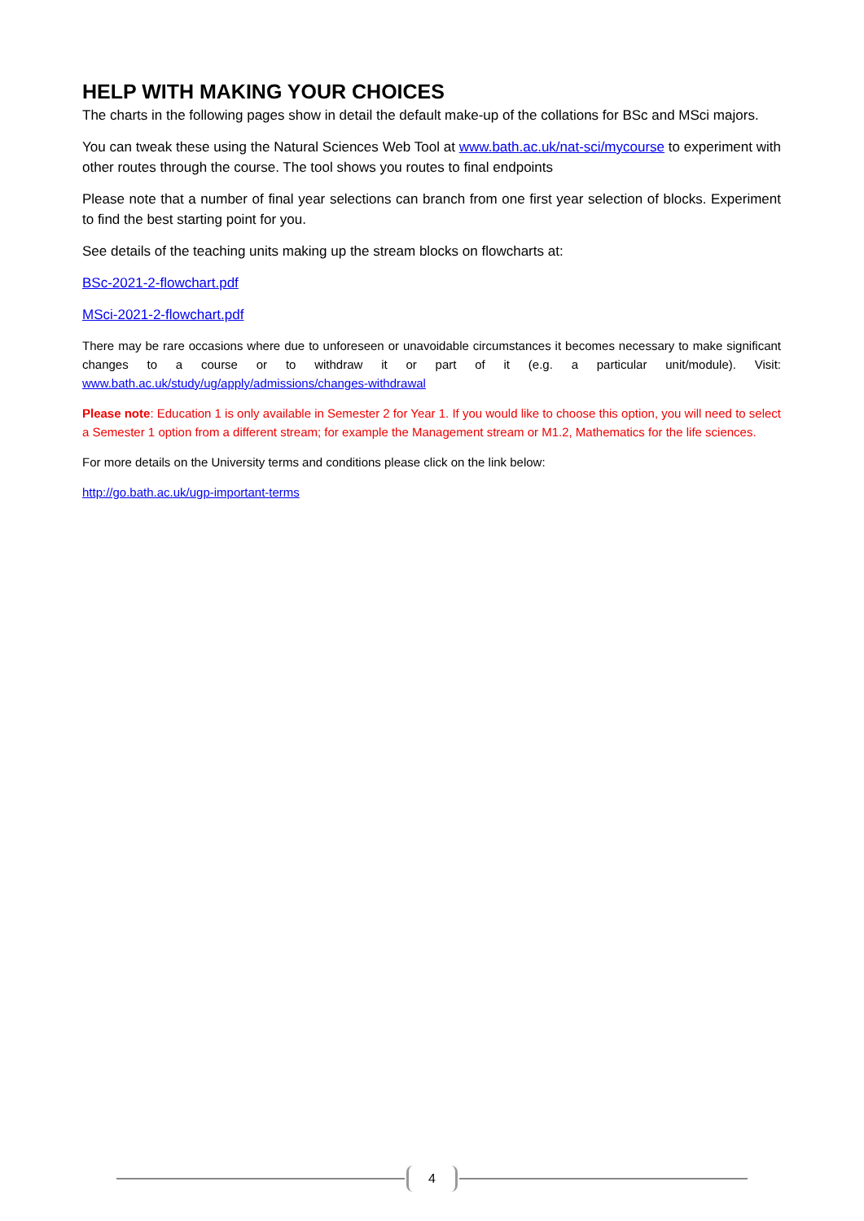HELP WITH MAKING YOUR CHOICES
The charts in the following pages show in detail the default make-up of the collations for BSc and MSci majors.
You can tweak these using the Natural Sciences Web Tool at www.bath.ac.uk/nat-sci/mycourse to experiment with other routes through the course. The tool shows you routes to final endpoints
Please note that a number of final year selections can branch from one first year selection of blocks. Experiment to find the best starting point for you.
See details of the teaching units making up the stream blocks on flowcharts at:
BSc-2021-2-flowchart.pdf
MSci-2021-2-flowchart.pdf
There may be rare occasions where due to unforeseen or unavoidable circumstances it becomes necessary to make significant changes to a course or to withdraw it or part of it (e.g. a particular unit/module). Visit: www.bath.ac.uk/study/ug/apply/admissions/changes-withdrawal
Please note: Education 1 is only available in Semester 2 for Year 1. If you would like to choose this option, you will need to select a Semester 1 option from a different stream; for example the Management stream or M1.2, Mathematics for the life sciences.
For more details on the University terms and conditions please click on the link below:
http://go.bath.ac.uk/ugp-important-terms
4